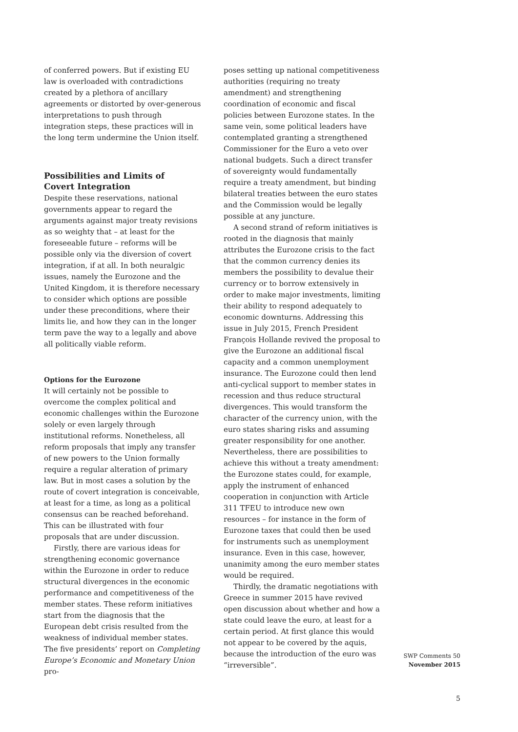of conferred powers. But if existing EU law is overloaded with contradictions created by a plethora of ancillary agreements or distorted by over-generous interpretations to push through integration steps, these practices will in the long term undermine the Union itself.
Possibilities and Limits of
Covert Integration
Despite these reservations, national governments appear to regard the arguments against major treaty revisions as so weighty that – at least for the foreseeable future – reforms will be possible only via the diversion of covert integration, if at all. In both neuralgic issues, namely the Eurozone and the United Kingdom, it is therefore necessary to consider which options are possible under these preconditions, where their limits lie, and how they can in the longer term pave the way to a legally and above all politically viable reform.
Options for the Eurozone
It will certainly not be possible to overcome the complex political and economic challenges within the Eurozone solely or even largely through institutional reforms. Nonetheless, all reform proposals that imply any transfer of new powers to the Union formally require a regular alteration of primary law. But in most cases a solution by the route of covert integration is conceivable, at least for a time, as long as a political consensus can be reached beforehand. This can be illustrated with four proposals that are under discussion.
Firstly, there are various ideas for strengthening economic governance within the Eurozone in order to reduce structural divergences in the economic performance and competitiveness of the member states. These reform initiatives start from the diagnosis that the European debt crisis resulted from the weakness of individual member states. The five presidents’ report on Completing Europe’s Economic and Monetary Union pro-
poses setting up national competitiveness authorities (requiring no treaty amendment) and strengthening coordination of economic and fiscal policies between Eurozone states. In the same vein, some political leaders have contemplated granting a strengthened Commissioner for the Euro a veto over national budgets. Such a direct transfer of sovereignty would fundamentally require a treaty amendment, but binding bilateral treaties between the euro states and the Commission would be legally possible at any juncture.
A second strand of reform initiatives is rooted in the diagnosis that mainly attributes the Eurozone crisis to the fact that the common currency denies its members the possibility to devalue their currency or to borrow extensively in order to make major investments, limiting their ability to respond adequately to economic downturns. Addressing this issue in July 2015, French President François Hollande revived the proposal to give the Eurozone an additional fiscal capacity and a common unemployment insurance. The Eurozone could then lend anti-cyclical support to member states in recession and thus reduce structural divergences. This would transform the character of the currency union, with the euro states sharing risks and assuming greater responsibility for one another. Nevertheless, there are possibilities to achieve this without a treaty amendment: the Eurozone states could, for example, apply the instrument of enhanced cooperation in conjunction with Article 311 TFEU to introduce new own resources – for instance in the form of Eurozone taxes that could then be used for instruments such as unemployment insurance. Even in this case, however, unanimity among the euro member states would be required.
Thirdly, the dramatic negotiations with Greece in summer 2015 have revived open discussion about whether and how a state could leave the euro, at least for a certain period. At first glance this would not appear to be covered by the aquis, because the introduction of the euro was “irreversible”.
SWP Comments 50
November 2015
5